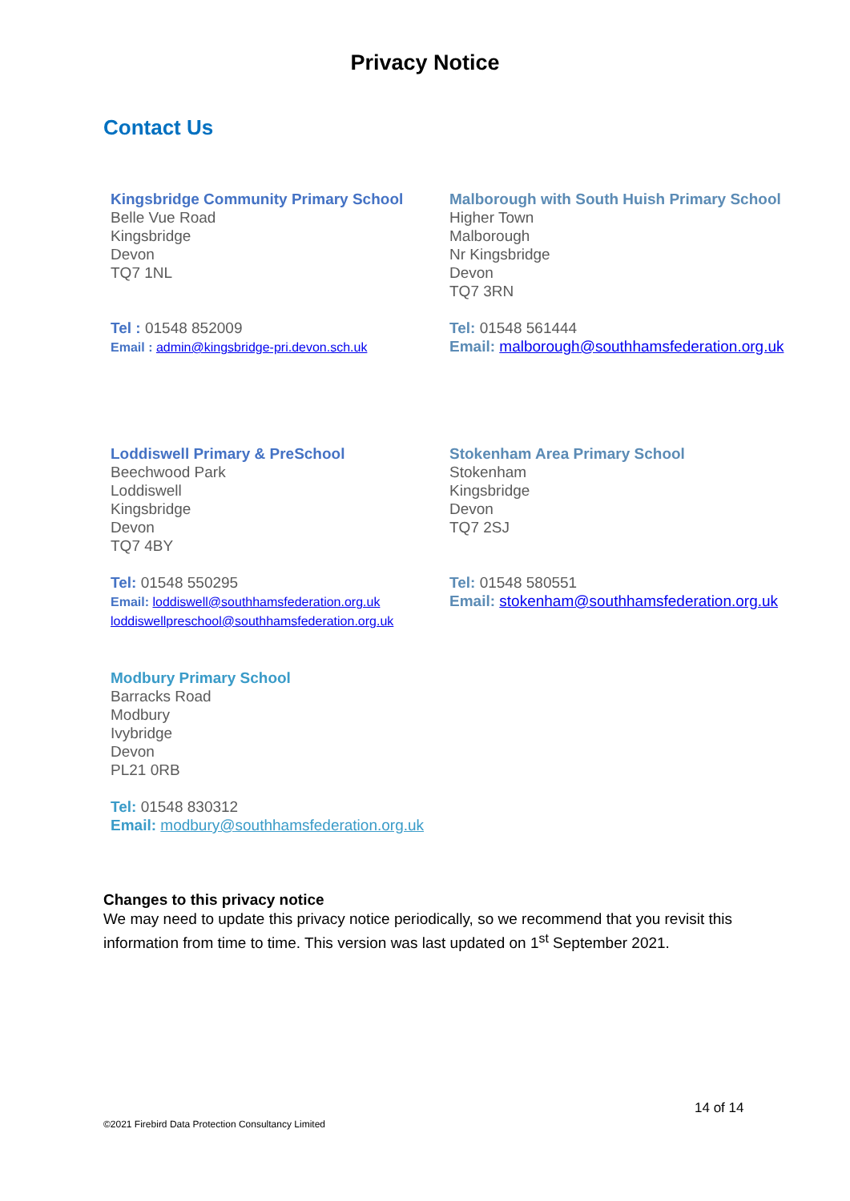Privacy Notice
Contact Us
Kingsbridge Community Primary School
Belle Vue Road
Kingsbridge
Devon
TQ7 1NL
Tel : 01548 852009
Email : admin@kingsbridge-pri.devon.sch.uk
Malborough with South Huish Primary School
Higher Town
Malborough
Nr Kingsbridge
Devon
TQ7 3RN
Tel: 01548 561444
Email: malborough@southhamsfederation.org.uk
Loddiswell Primary & PreSchool
Beechwood Park
Loddiswell
Kingsbridge
Devon
TQ7 4BY
Tel: 01548 550295
Email: loddiswell@southhamsfederation.org.uk
loddiswellpreschool@southhamsfederation.org.uk
Stokenham Area Primary School
Stokenham
Kingsbridge
Devon
TQ7 2SJ
Tel: 01548 580551
Email: stokenham@southhamsfederation.org.uk
Modbury Primary School
Barracks Road
Modbury
Ivybridge
Devon
PL21 0RB
Tel: 01548 830312
Email: modbury@southhamsfederation.org.uk
Changes to this privacy notice
We may need to update this privacy notice periodically, so we recommend that you revisit this information from time to time. This version was last updated on 1<sup>st</sup> September 2021.
14 of 14
©2021 Firebird Data Protection Consultancy Limited